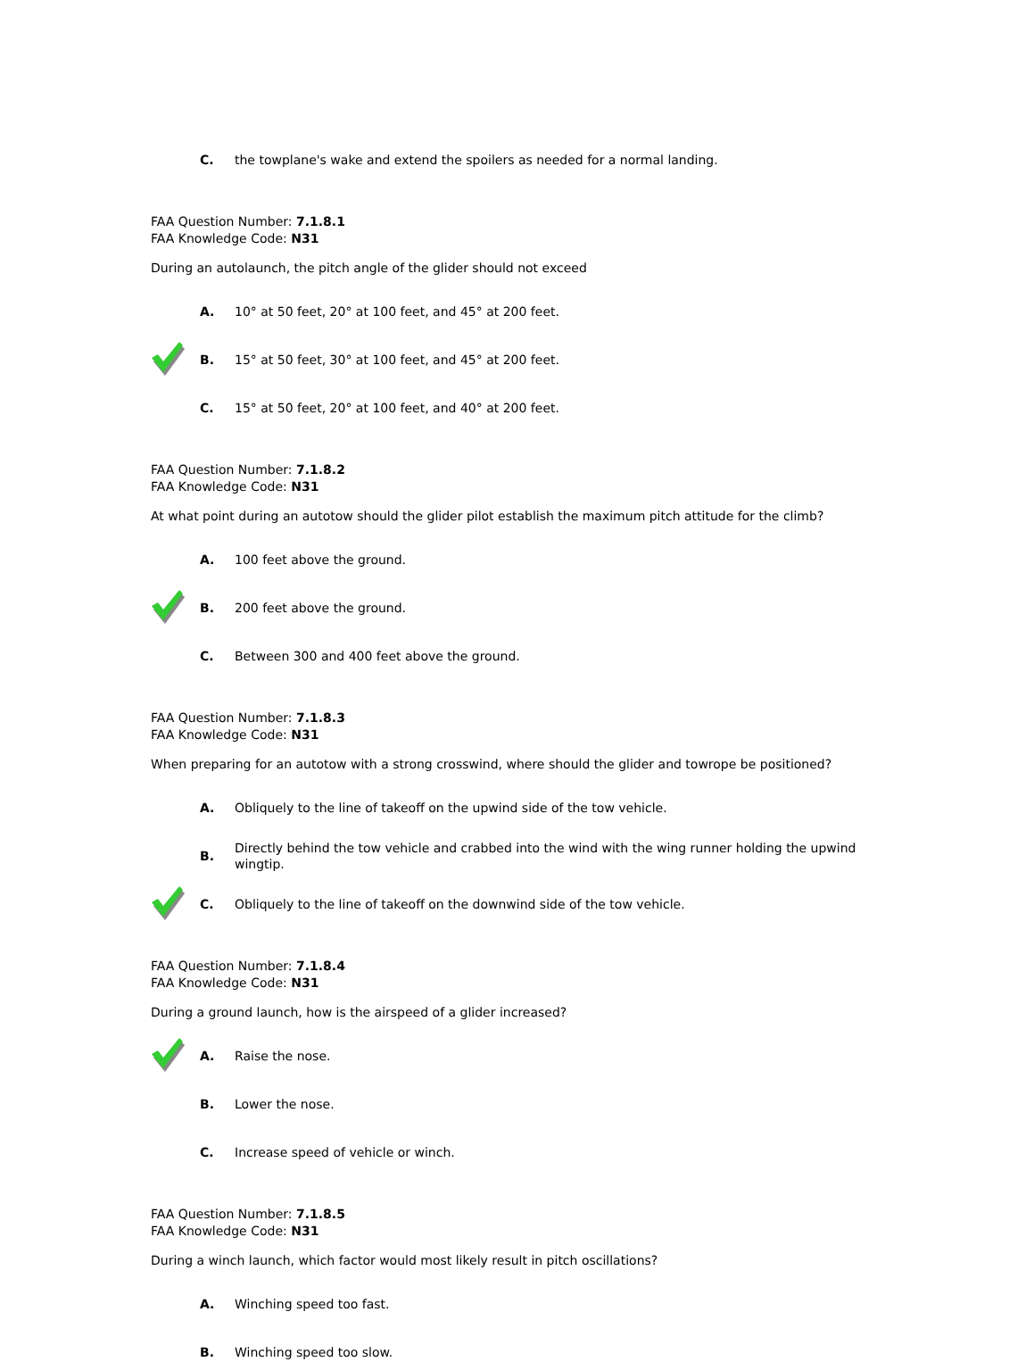C. the towplane's wake and extend the spoilers as needed for a normal landing.
FAA Question Number: 7.1.8.1
FAA Knowledge Code: N31
During an autolaunch, the pitch angle of the glider should not exceed
A. 10° at 50 feet, 20° at 100 feet, and 45° at 200 feet.
B. 15° at 50 feet, 30° at 100 feet, and 45° at 200 feet.
C. 15° at 50 feet, 20° at 100 feet, and 40° at 200 feet.
FAA Question Number: 7.1.8.2
FAA Knowledge Code: N31
At what point during an autotow should the glider pilot establish the maximum pitch attitude for the climb?
A. 100 feet above the ground.
B. 200 feet above the ground.
C. Between 300 and 400 feet above the ground.
FAA Question Number: 7.1.8.3
FAA Knowledge Code: N31
When preparing for an autotow with a strong crosswind, where should the glider and towrope be positioned?
A. Obliquely to the line of takeoff on the upwind side of the tow vehicle.
B. Directly behind the tow vehicle and crabbed into the wind with the wing runner holding the upwind wingtip.
C. Obliquely to the line of takeoff on the downwind side of the tow vehicle.
FAA Question Number: 7.1.8.4
FAA Knowledge Code: N31
During a ground launch, how is the airspeed of a glider increased?
A. Raise the nose.
B. Lower the nose.
C. Increase speed of vehicle or winch.
FAA Question Number: 7.1.8.5
FAA Knowledge Code: N31
During a winch launch, which factor would most likely result in pitch oscillations?
A. Winching speed too fast.
B. Winching speed too slow.